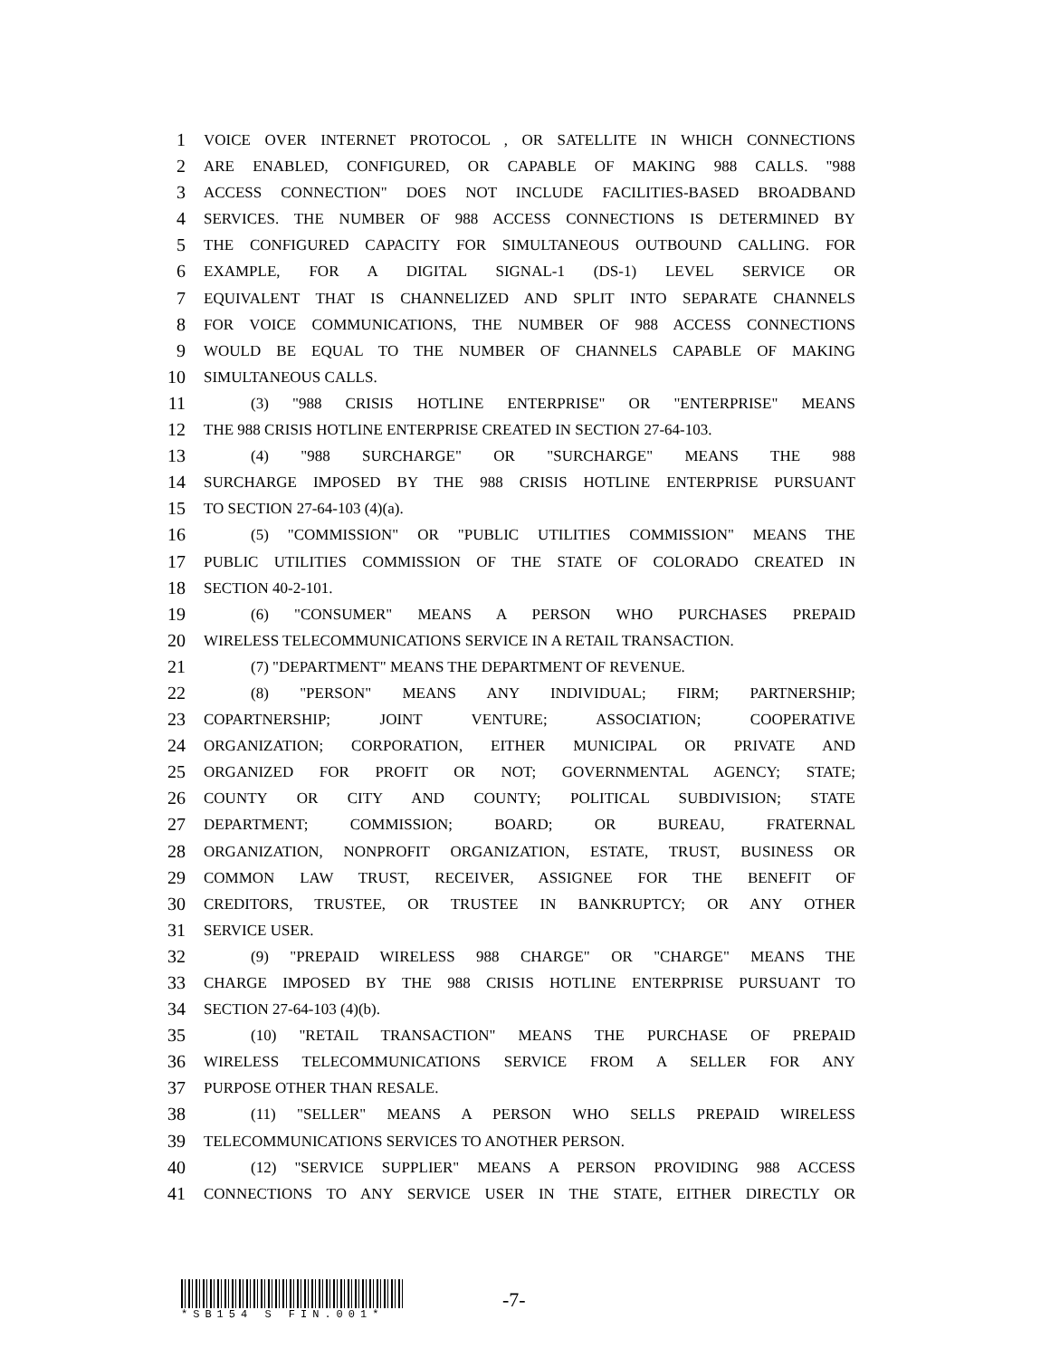1 VOICE OVER INTERNET PROTOCOL , OR SATELLITE IN WHICH CONNECTIONS
2 ARE ENABLED, CONFIGURED, OR CAPABLE OF MAKING 988 CALLS. "988
3 ACCESS CONNECTION" DOES NOT INCLUDE FACILITIES-BASED BROADBAND
4 SERVICES. THE NUMBER OF 988 ACCESS CONNECTIONS IS DETERMINED BY
5 THE CONFIGURED CAPACITY FOR SIMULTANEOUS OUTBOUND CALLING. FOR
6 EXAMPLE, FOR A DIGITAL SIGNAL-1 (DS-1) LEVEL SERVICE OR
7 EQUIVALENT THAT IS CHANNELIZED AND SPLIT INTO SEPARATE CHANNELS
8 FOR VOICE COMMUNICATIONS, THE NUMBER OF 988 ACCESS CONNECTIONS
9 WOULD BE EQUAL TO THE NUMBER OF CHANNELS CAPABLE OF MAKING
10 SIMULTANEOUS CALLS.
11 (3) "988 CRISIS HOTLINE ENTERPRISE" OR "ENTERPRISE" MEANS
12 THE 988 CRISIS HOTLINE ENTERPRISE CREATED IN SECTION 27-64-103.
13 (4) "988 SURCHARGE" OR "SURCHARGE" MEANS THE 988
14 SURCHARGE IMPOSED BY THE 988 CRISIS HOTLINE ENTERPRISE PURSUANT
15 TO SECTION 27-64-103 (4)(a).
16 (5) "COMMISSION" OR "PUBLIC UTILITIES COMMISSION" MEANS THE
17 PUBLIC UTILITIES COMMISSION OF THE STATE OF COLORADO CREATED IN
18 SECTION 40-2-101.
19 (6) "CONSUMER" MEANS A PERSON WHO PURCHASES PREPAID
20 WIRELESS TELECOMMUNICATIONS SERVICE IN A RETAIL TRANSACTION.
21 (7) "DEPARTMENT" MEANS THE DEPARTMENT OF REVENUE.
22 (8) "PERSON" MEANS ANY INDIVIDUAL; FIRM; PARTNERSHIP;
23 COPARTNERSHIP; JOINT VENTURE; ASSOCIATION; COOPERATIVE
24 ORGANIZATION; CORPORATION, EITHER MUNICIPAL OR PRIVATE AND
25 ORGANIZED FOR PROFIT OR NOT; GOVERNMENTAL AGENCY; STATE;
26 COUNTY OR CITY AND COUNTY; POLITICAL SUBDIVISION; STATE
27 DEPARTMENT; COMMISSION; BOARD; OR BUREAU, FRATERNAL
28 ORGANIZATION, NONPROFIT ORGANIZATION, ESTATE, TRUST, BUSINESS OR
29 COMMON LAW TRUST, RECEIVER, ASSIGNEE FOR THE BENEFIT OF
30 CREDITORS, TRUSTEE, OR TRUSTEE IN BANKRUPTCY; OR ANY OTHER
31 SERVICE USER.
32 (9) "PREPAID WIRELESS 988 CHARGE" OR "CHARGE" MEANS THE
33 CHARGE IMPOSED BY THE 988 CRISIS HOTLINE ENTERPRISE PURSUANT TO
34 SECTION 27-64-103 (4)(b).
35 (10) "RETAIL TRANSACTION" MEANS THE PURCHASE OF PREPAID
36 WIRELESS TELECOMMUNICATIONS SERVICE FROM A SELLER FOR ANY
37 PURPOSE OTHER THAN RESALE.
38 (11) "SELLER" MEANS A PERSON WHO SELLS PREPAID WIRELESS
39 TELECOMMUNICATIONS SERVICES TO ANOTHER PERSON.
40 (12) "SERVICE SUPPLIER" MEANS A PERSON PROVIDING 988 ACCESS
41 CONNECTIONS TO ANY SERVICE USER IN THE STATE, EITHER DIRECTLY OR
*SB154 S FIN.001*
-7-